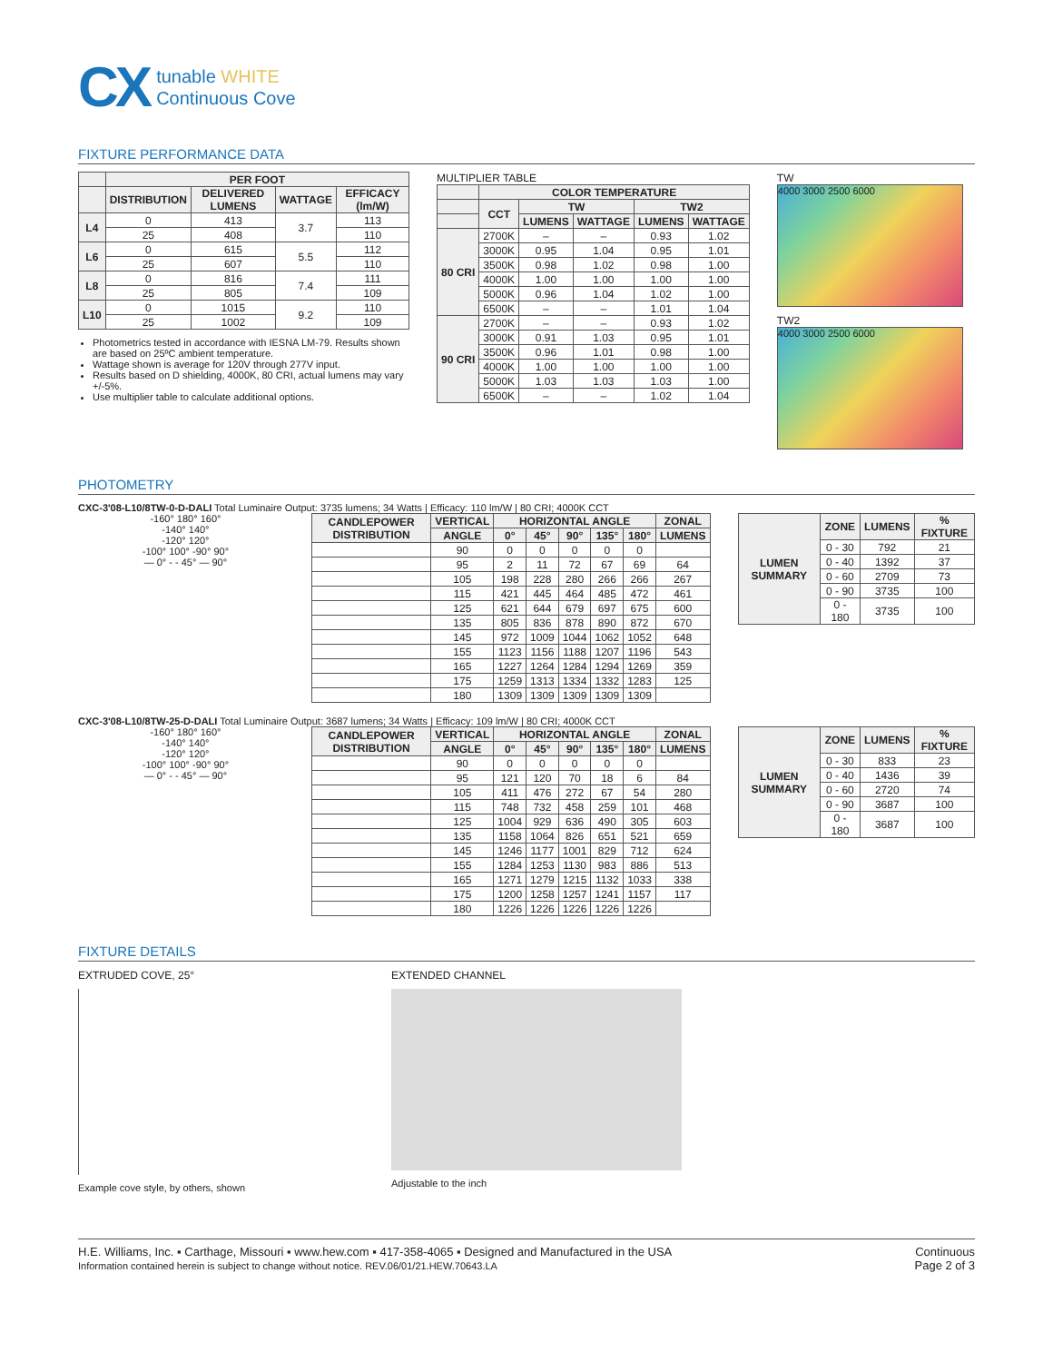CX
tunable WHITE
Continuous Cove
FIXTURE PERFORMANCE DATA
| | PER FOOT | | | |
| --- | --- | --- | --- | --- |
| | DISTRIBUTION | DELIVERED LUMENS | WATTAGE | EFFICACY (lm/W) |
| L4 | 0 | 413 | 3.7 | 113 |
| | 25 | 408 | | 110 |
| L6 | 0 | 615 | 5.5 | 112 |
| | 25 | 607 | | 110 |
| L8 | 0 | 816 | 7.4 | 111 |
| | 25 | 805 | | 109 |
| L10 | 0 | 1015 | 9.2 | 110 |
| | 25 | 1002 | | 109 |
Photometrics tested in accordance with IESNA LM-79. Results shown are based on 25ºC ambient temperature.
Wattage shown is average for 120V through 277V input.
Results based on D shielding, 4000K, 80 CRI, actual lumens may vary +/-5%.
Use multiplier table to calculate additional options.
MULTIPLIER TABLE
| | COLOR TEMPERATURE | | | | |
| --- | --- | --- | --- | --- | --- |
| | CCT | TW | | TW2 | |
| | | LUMENS | WATTAGE | LUMENS | WATTAGE |
| 80 CRI | 2700K | – | – | 0.93 | 1.02 |
| | 3000K | 0.95 | 1.04 | 0.95 | 1.01 |
| | 3500K | 0.98 | 1.02 | 0.98 | 1.00 |
| | 4000K | 1.00 | 1.00 | 1.00 | 1.00 |
| | 5000K | 0.96 | 1.04 | 1.02 | 1.00 |
| | 6500K | – | – | 1.01 | 1.04 |
| 90 CRI | 2700K | – | – | 0.93 | 1.02 |
| | 3000K | 0.91 | 1.03 | 0.95 | 1.01 |
| | 3500K | 0.96 | 1.01 | 0.98 | 1.00 |
| | 4000K | 1.00 | 1.00 | 1.00 | 1.00 |
| | 5000K | 1.03 | 1.03 | 1.03 | 1.00 |
| | 6500K | – | – | 1.02 | 1.04 |
TW
4000 3000 2500 6000
TW2
4000 3000 2500 6000
PHOTOMETRY
CXC-3'08-L10/8TW-0-D-DALI Total Luminaire Output: 3735 lumens; 34 Watts | Efficacy: 110 lm/W | 80 CRI; 4000K CCT
-160° 180° 160°
-140° 140°
-120° 120°
-100° 100° -90° 90°
— 0° - - 45° — 90°
| CANDLEPOWER DISTRIBUTION | VERTICAL | HORIZONTAL ANGLE | | | | | ZONAL |
| --- | --- | --- | --- | --- | --- | --- | --- |
| | ANGLE | 0° | 45° | 90° | 135° | 180° | LUMENS |
| | 90 | 0 | 0 | 0 | 0 | 0 | |
| | 95 | 2 | 11 | 72 | 67 | 69 | 64 |
| | 105 | 198 | 228 | 280 | 266 | 266 | 267 |
| | 115 | 421 | 445 | 464 | 485 | 472 | 461 |
| | 125 | 621 | 644 | 679 | 697 | 675 | 600 |
| | 135 | 805 | 836 | 878 | 890 | 872 | 670 |
| | 145 | 972 | 1009 | 1044 | 1062 | 1052 | 648 |
| | 155 | 1123 | 1156 | 1188 | 1207 | 1196 | 543 |
| | 165 | 1227 | 1264 | 1284 | 1294 | 1269 | 359 |
| | 175 | 1259 | 1313 | 1334 | 1332 | 1283 | 125 |
| | 180 | 1309 | 1309 | 1309 | 1309 | 1309 | |
| LUMEN SUMMARY | ZONE | LUMENS | % FIXTURE |
| --- | --- | --- | --- |
| | 0 - 30 | 792 | 21 |
| | 0 - 40 | 1392 | 37 |
| | 0 - 60 | 2709 | 73 |
| | 0 - 90 | 3735 | 100 |
| | 0 - 180 | 3735 | 100 |
CXC-3'08-L10/8TW-25-D-DALI Total Luminaire Output: 3687 lumens; 34 Watts | Efficacy: 109 lm/W | 80 CRI; 4000K CCT
-160° 180° 160°
-140° 140°
-120° 120°
-100° 100° -90° 90°
— 0° - - 45° — 90°
| CANDLEPOWER DISTRIBUTION | VERTICAL | HORIZONTAL ANGLE | | | | | ZONAL |
| --- | --- | --- | --- | --- | --- | --- | --- |
| | ANGLE | 0° | 45° | 90° | 135° | 180° | LUMENS |
| | 90 | 0 | 0 | 0 | 0 | 0 | |
| | 95 | 121 | 120 | 70 | 18 | 6 | 84 |
| | 105 | 411 | 476 | 272 | 67 | 54 | 280 |
| | 115 | 748 | 732 | 458 | 259 | 101 | 468 |
| | 125 | 1004 | 929 | 636 | 490 | 305 | 603 |
| | 135 | 1158 | 1064 | 826 | 651 | 521 | 659 |
| | 145 | 1246 | 1177 | 1001 | 829 | 712 | 624 |
| | 155 | 1284 | 1253 | 1130 | 983 | 886 | 513 |
| | 165 | 1271 | 1279 | 1215 | 1132 | 1033 | 338 |
| | 175 | 1200 | 1258 | 1257 | 1241 | 1157 | 117 |
| | 180 | 1226 | 1226 | 1226 | 1226 | 1226 | |
| LUMEN SUMMARY | ZONE | LUMENS | % FIXTURE |
| --- | --- | --- | --- |
| | 0 - 30 | 833 | 23 |
| | 0 - 40 | 1436 | 39 |
| | 0 - 60 | 2720 | 74 |
| | 0 - 90 | 3687 | 100 |
| | 0 - 180 | 3687 | 100 |
FIXTURE DETAILS
EXTRUDED COVE, 25°
Example cove style, by others, shown
EXTENDED CHANNEL
Adjustable to the inch
H.E. Williams, Inc. ▪ Carthage, Missouri ▪ www.hew.com ▪ 417-358-4065 ▪ Designed and Manufactured in the USA
Information contained herein is subject to change without notice. REV.06/01/21.HEW.70643.LA
Continuous
Page 2 of 3